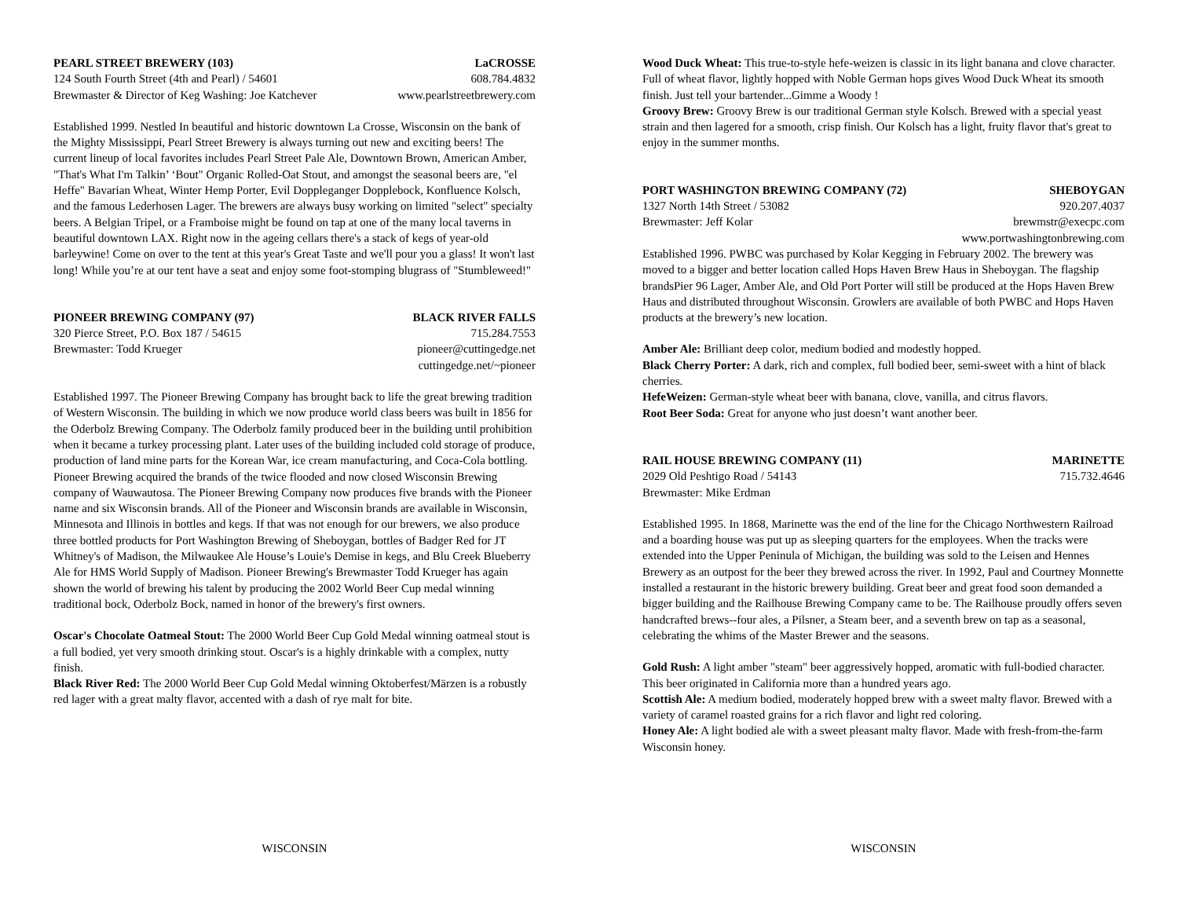PEARL STREET BREWERY (103) LaCROSSE
124 South Fourth Street (4th and Pearl) / 54601 608.784.4832
Brewmaster & Director of Keg Washing: Joe Katchever www.pearlstreetbrewery.com
Established 1999. Nestled In beautiful and historic downtown La Crosse, Wisconsin on the bank of the Mighty Mississippi, Pearl Street Brewery is always turning out new and exciting beers! The current lineup of local favorites includes Pearl Street Pale Ale, Downtown Brown, American Amber, "That's What I'm Talkin’ ‘Bout" Organic Rolled-Oat Stout, and amongst the seasonal beers are, "el Heffe" Bavarian Wheat, Winter Hemp Porter, Evil Doppleganger Dopplebock, Konfluence Kolsch, and the famous Lederhosen Lager. The brewers are always busy working on limited "select" specialty beers. A Belgian Tripel, or a Framboise might be found on tap at one of the many local taverns in beautiful downtown LAX. Right now in the ageing cellars there's a stack of kegs of year-old barleywine! Come on over to the tent at this year's Great Taste and we'll pour you a glass! It won't last long! While you’re at our tent have a seat and enjoy some foot-stomping blugrass of "Stumbleweed!"
PIONEER BREWING COMPANY (97) BLACK RIVER FALLS
320 Pierce Street, P.O. Box 187 / 54615 715.284.7553
Brewmaster: Todd Krueger pioneer@cuttingedge.net
cuttingedge.net/~pioneer
Established 1997. The Pioneer Brewing Company has brought back to life the great brewing tradition of Western Wisconsin. The building in which we now produce world class beers was built in 1856 for the Oderbolz Brewing Company. The Oderbolz family produced beer in the building until prohibition when it became a turkey processing plant. Later uses of the building included cold storage of produce, production of land mine parts for the Korean War, ice cream manufacturing, and Coca-Cola bottling. Pioneer Brewing acquired the brands of the twice flooded and now closed Wisconsin Brewing company of Wauwautosa. The Pioneer Brewing Company now produces five brands with the Pioneer name and six Wisconsin brands. All of the Pioneer and Wisconsin brands are available in Wisconsin, Minnesota and Illinois in bottles and kegs. If that was not enough for our brewers, we also produce three bottled products for Port Washington Brewing of Sheboygan, bottles of Badger Red for JT Whitney's of Madison, the Milwaukee Ale House’s Louie's Demise in kegs, and Blu Creek Blueberry Ale for HMS World Supply of Madison. Pioneer Brewing's Brewmaster Todd Krueger has again shown the world of brewing his talent by producing the 2002 World Beer Cup medal winning traditional bock, Oderbolz Bock, named in honor of the brewery's first owners.
Oscar's Chocolate Oatmeal Stout: The 2000 World Beer Cup Gold Medal winning oatmeal stout is a full bodied, yet very smooth drinking stout. Oscar's is a highly drinkable with a complex, nutty finish.
Black River Red: The 2000 World Beer Cup Gold Medal winning Oktoberfest/Märzen is a robustly red lager with a great malty flavor, accented with a dash of rye malt for bite.
WISCONSIN
Wood Duck Wheat: This true-to-style hefe-weizen is classic in its light banana and clove character. Full of wheat flavor, lightly hopped with Noble German hops gives Wood Duck Wheat its smooth finish. Just tell your bartender...Gimme a Woody !
Groovy Brew: Groovy Brew is our traditional German style Kolsch. Brewed with a special yeast strain and then lagered for a smooth, crisp finish. Our Kolsch has a light, fruity flavor that's great to enjoy in the summer months.
PORT WASHINGTON BREWING COMPANY (72) SHEBOYGAN
1327 North 14th Street / 53082 920.207.4037
Brewmaster: Jeff Kolar brewmstr@execpc.com
www.portwashingtonbrewing.com
Established 1996. PWBC was purchased by Kolar Kegging in February 2002. The brewery was moved to a bigger and better location called Hops Haven Brew Haus in Sheboygan. The flagship brandsPier 96 Lager, Amber Ale, and Old Port Porter will still be produced at the Hops Haven Brew Haus and distributed throughout Wisconsin. Growlers are available of both PWBC and Hops Haven products at the brewery’s new location.
Amber Ale: Brilliant deep color, medium bodied and modestly hopped.
Black Cherry Porter: A dark, rich and complex, full bodied beer, semi-sweet with a hint of black cherries.
HefeWeizen: German-style wheat beer with banana, clove, vanilla, and citrus flavors.
Root Beer Soda: Great for anyone who just doesn’t want another beer.
RAIL HOUSE BREWING COMPANY (11) MARINETTE
2029 Old Peshtigo Road / 54143 715.732.4646
Brewmaster: Mike Erdman
Established 1995. In 1868, Marinette was the end of the line for the Chicago Northwestern Railroad and a boarding house was put up as sleeping quarters for the employees. When the tracks were extended into the Upper Peninula of Michigan, the building was sold to the Leisen and Hennes Brewery as an outpost for the beer they brewed across the river. In 1992, Paul and Courtney Monnette installed a restaurant in the historic brewery building. Great beer and great food soon demanded a bigger building and the Railhouse Brewing Company came to be. The Railhouse proudly offers seven handcrafted brews--four ales, a Pilsner, a Steam beer, and a seventh brew on tap as a seasonal, celebrating the whims of the Master Brewer and the seasons.
Gold Rush: A light amber "steam" beer aggressively hopped, aromatic with full-bodied character. This beer originated in California more than a hundred years ago.
Scottish Ale: A medium bodied, moderately hopped brew with a sweet malty flavor. Brewed with a variety of caramel roasted grains for a rich flavor and light red coloring.
Honey Ale: A light bodied ale with a sweet pleasant malty flavor. Made with fresh-from-the-farm Wisconsin honey.
WISCONSIN